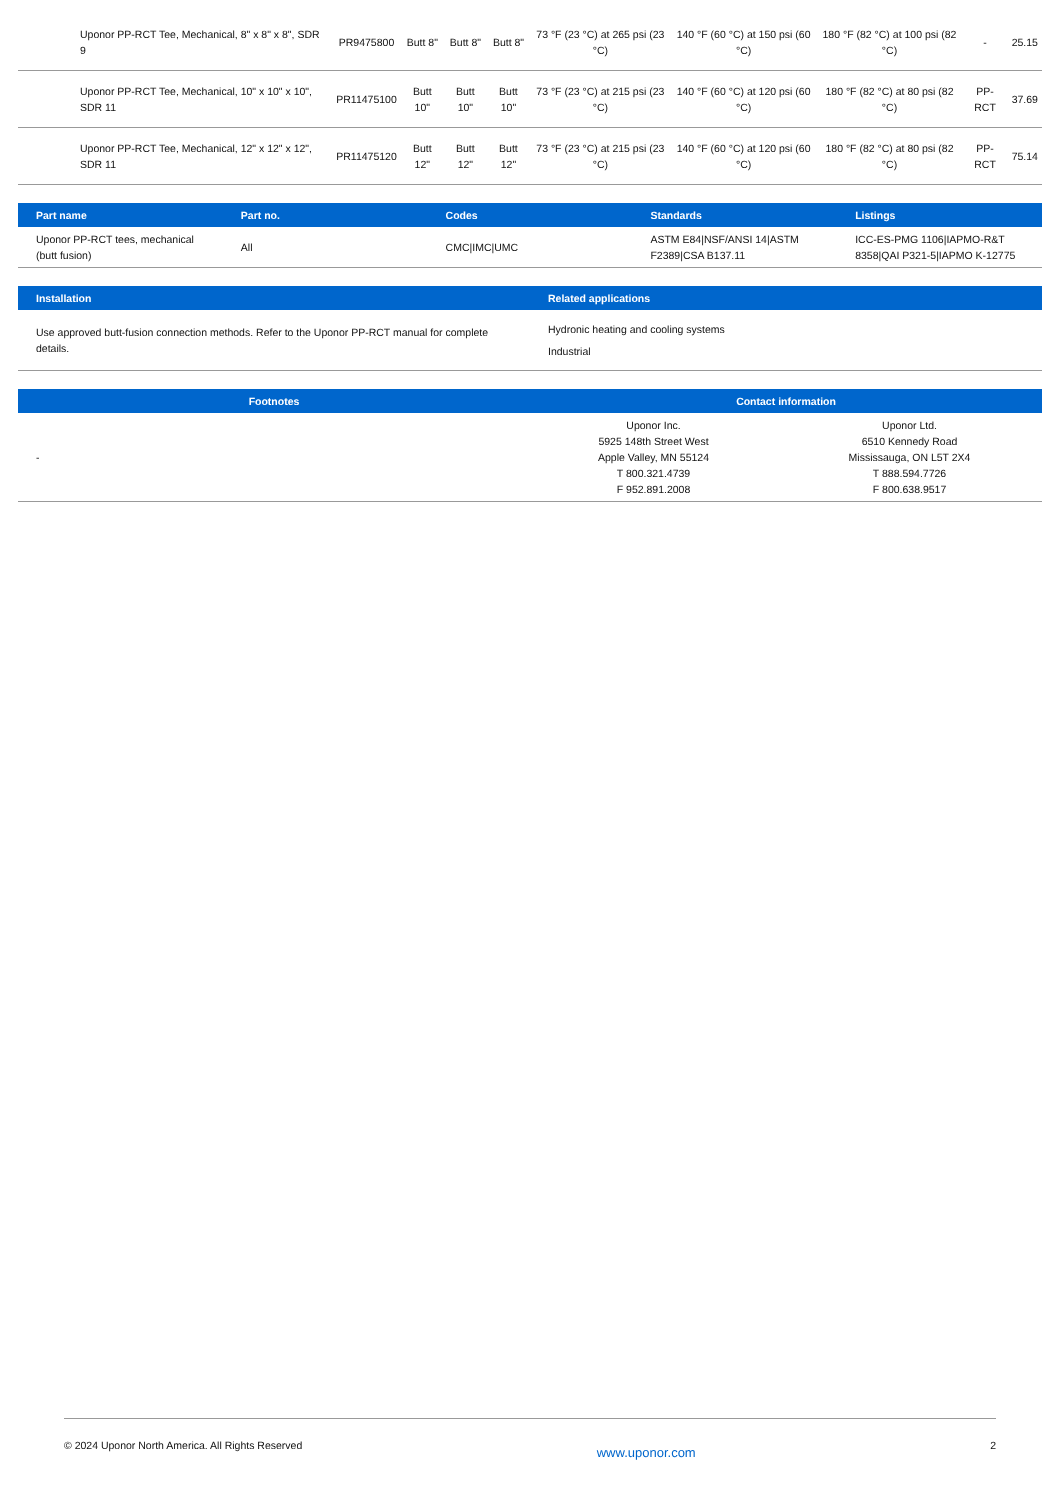| Uponor PP-RCT Tee, Mechanical, 8" x 8" x 8", SDR 9 | PR9475800 | Butt 8" | Butt 8" | Butt 8" | 73 °F (23 °C) at 265 psi (23 °C) | 140 °F (60 °C) at 150 psi (60 °C) | 180 °F (82 °C) at 100 psi (82 °C) | - | 25.15 |
| Uponor PP-RCT Tee, Mechanical, 10" x 10" x 10", SDR 11 | PR11475100 | Butt 10" | Butt 10" | Butt 10" | 73 °F (23 °C) at 215 psi (23 °C) | 140 °F (60 °C) at 120 psi (60 °C) | 180 °F (82 °C) at 80 psi (82 °C) | PP-RCT | 37.69 |
| Uponor PP-RCT Tee, Mechanical, 12" x 12" x 12", SDR 11 | PR11475120 | Butt 12" | Butt 12" | Butt 12" | 73 °F (23 °C) at 215 psi (23 °C) | 140 °F (60 °C) at 120 psi (60 °C) | 180 °F (82 °C) at 80 psi (82 °C) | PP-RCT | 75.14 |
| Part name | Part no. | Codes | Standards | Listings |
| --- | --- | --- | --- | --- |
| Uponor PP-RCT tees, mechanical (butt fusion) | All | CMC/IMC/UMC | ASTM E84/NSF/ANSI 14/ASTM F2389/CSA B137.11 | ICC-ES-PMG 1106/IAPMO-R&T 8358/QAI P321-5/IAPMO K-12775 |
| Installation | Related applications |
| --- | --- |
| Use approved butt-fusion connection methods. Refer to the Uponor PP-RCT manual for complete details. | Hydronic heating and cooling systems Industrial |
| Footnotes | Contact information | |
| --- | --- | --- |
| - | Uponor Inc. 5925 148th Street West Apple Valley, MN 55124 T 800.321.4739 F 952.891.2008 | Uponor Ltd. 6510 Kennedy Road Mississauga, ON L5T 2X4 T 888.594.7726 F 800.638.9517 |
© 2024 Uponor North America. All Rights Reserved www.uponor.com 2